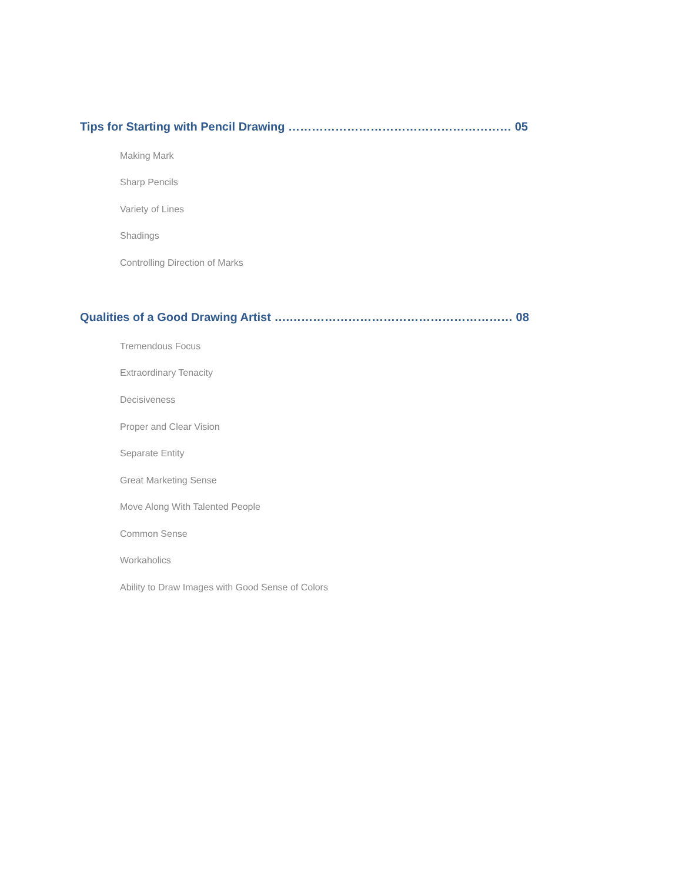Tips for Starting with Pencil Drawing ………………………………………………… 05
Making Mark
Sharp Pencils
Variety of Lines
Shadings
Controlling Direction of Marks
Qualities of a Good Drawing Artist ….………………………………………………… 08
Tremendous Focus
Extraordinary Tenacity
Decisiveness
Proper and Clear Vision
Separate Entity
Great Marketing Sense
Move Along With Talented People
Common Sense
Workaholics
Ability to Draw Images with Good Sense of Colors